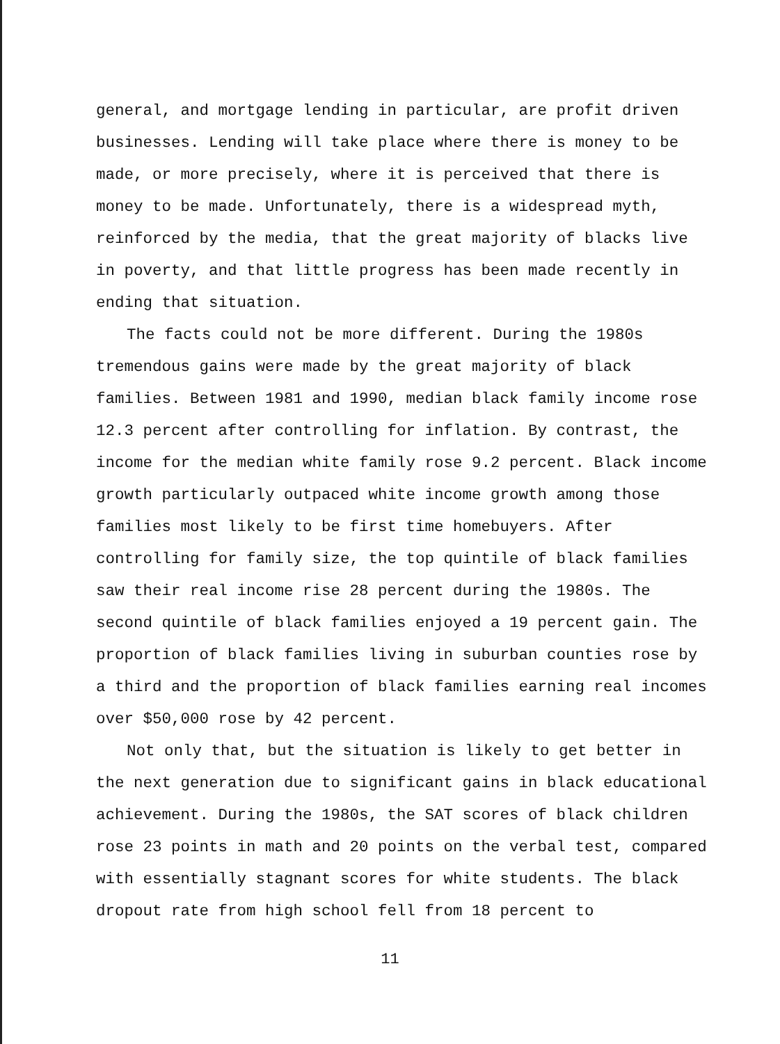general, and mortgage lending in particular, are profit driven businesses. Lending will take place where there is money to be made, or more precisely, where it is perceived that there is money to be made. Unfortunately, there is a widespread myth, reinforced by the media, that the great majority of blacks live in poverty, and that little progress has been made recently in ending that situation.
The facts could not be more different. During the 1980s tremendous gains were made by the great majority of black families. Between 1981 and 1990, median black family income rose 12.3 percent after controlling for inflation. By contrast, the income for the median white family rose 9.2 percent. Black income growth particularly outpaced white income growth among those families most likely to be first time homebuyers. After controlling for family size, the top quintile of black families saw their real income rise 28 percent during the 1980s. The second quintile of black families enjoyed a 19 percent gain. The proportion of black families living in suburban counties rose by a third and the proportion of black families earning real incomes over $50,000 rose by 42 percent.
Not only that, but the situation is likely to get better in the next generation due to significant gains in black educational achievement. During the 1980s, the SAT scores of black children rose 23 points in math and 20 points on the verbal test, compared with essentially stagnant scores for white students. The black dropout rate from high school fell from 18 percent to
11